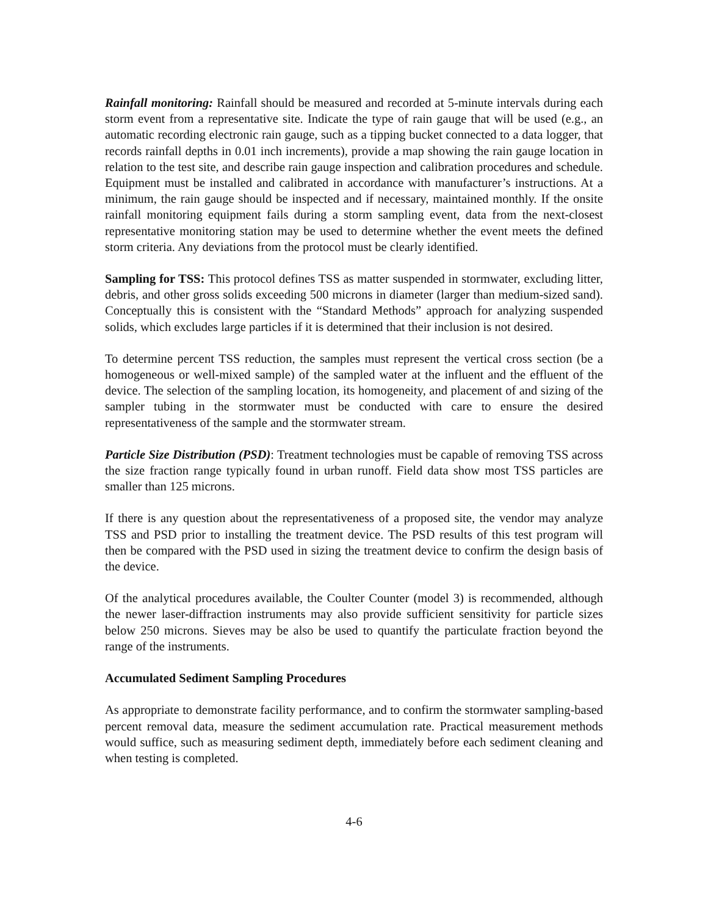Rainfall monitoring: Rainfall should be measured and recorded at 5-minute intervals during each storm event from a representative site. Indicate the type of rain gauge that will be used (e.g., an automatic recording electronic rain gauge, such as a tipping bucket connected to a data logger, that records rainfall depths in 0.01 inch increments), provide a map showing the rain gauge location in relation to the test site, and describe rain gauge inspection and calibration procedures and schedule. Equipment must be installed and calibrated in accordance with manufacturer’s instructions. At a minimum, the rain gauge should be inspected and if necessary, maintained monthly. If the onsite rainfall monitoring equipment fails during a storm sampling event, data from the next-closest representative monitoring station may be used to determine whether the event meets the defined storm criteria. Any deviations from the protocol must be clearly identified.
Sampling for TSS: This protocol defines TSS as matter suspended in stormwater, excluding litter, debris, and other gross solids exceeding 500 microns in diameter (larger than medium-sized sand). Conceptually this is consistent with the “Standard Methods” approach for analyzing suspended solids, which excludes large particles if it is determined that their inclusion is not desired.
To determine percent TSS reduction, the samples must represent the vertical cross section (be a homogeneous or well-mixed sample) of the sampled water at the influent and the effluent of the device. The selection of the sampling location, its homogeneity, and placement of and sizing of the sampler tubing in the stormwater must be conducted with care to ensure the desired representativeness of the sample and the stormwater stream.
Particle Size Distribution (PSD): Treatment technologies must be capable of removing TSS across the size fraction range typically found in urban runoff. Field data show most TSS particles are smaller than 125 microns.
If there is any question about the representativeness of a proposed site, the vendor may analyze TSS and PSD prior to installing the treatment device. The PSD results of this test program will then be compared with the PSD used in sizing the treatment device to confirm the design basis of the device.
Of the analytical procedures available, the Coulter Counter (model 3) is recommended, although the newer laser-diffraction instruments may also provide sufficient sensitivity for particle sizes below 250 microns. Sieves may be also be used to quantify the particulate fraction beyond the range of the instruments.
Accumulated Sediment Sampling Procedures
As appropriate to demonstrate facility performance, and to confirm the stormwater sampling-based percent removal data, measure the sediment accumulation rate. Practical measurement methods would suffice, such as measuring sediment depth, immediately before each sediment cleaning and when testing is completed.
4-6